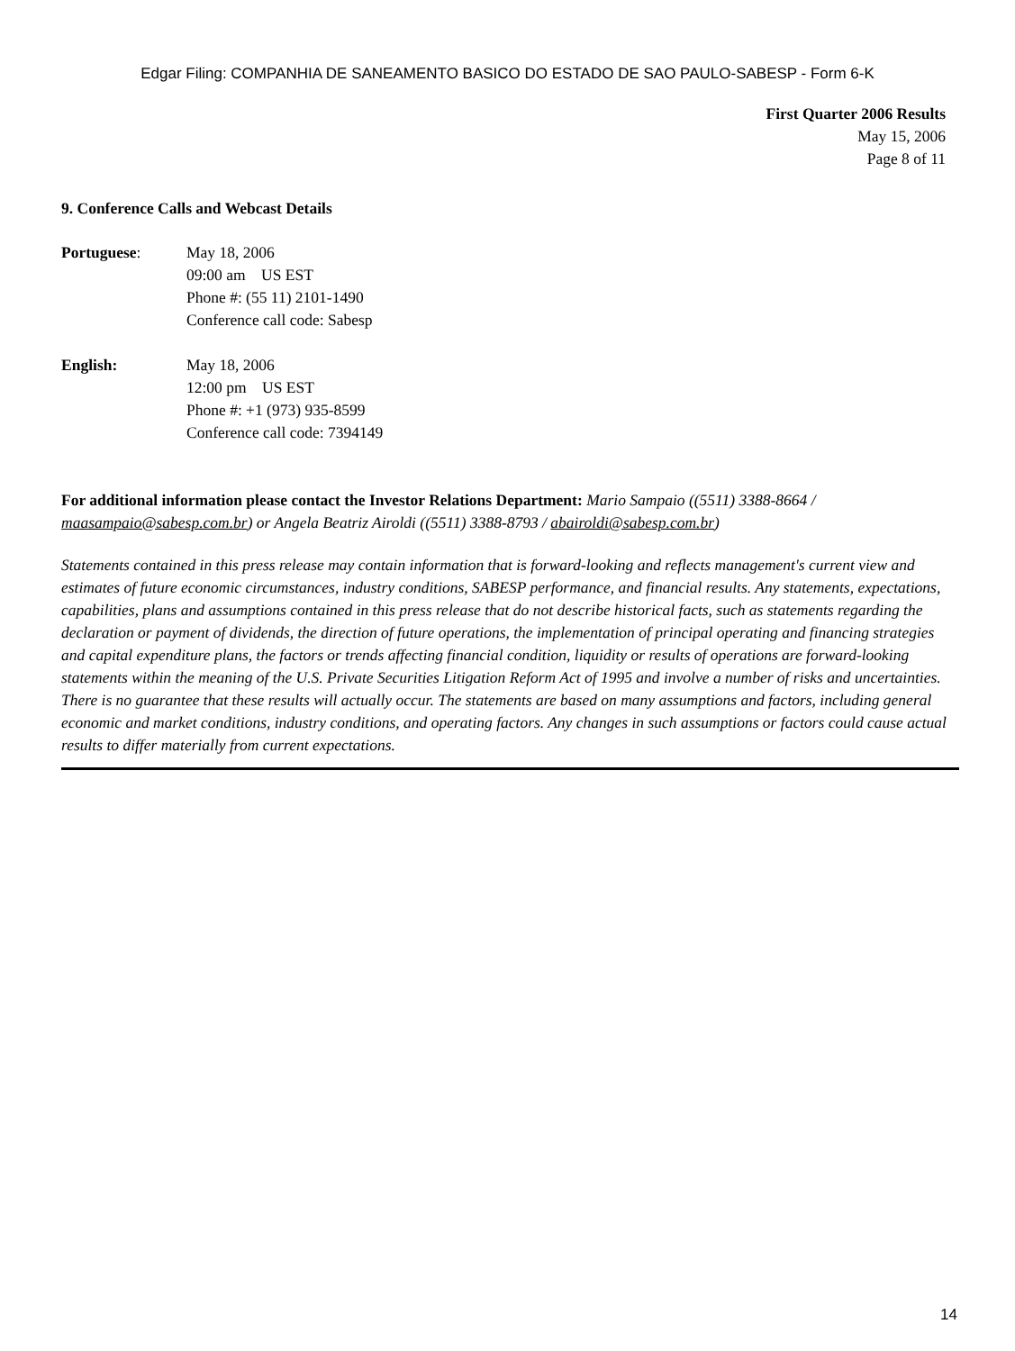Edgar Filing: COMPANHIA DE SANEAMENTO BASICO DO ESTADO DE SAO PAULO-SABESP - Form 6-K
First Quarter 2006 Results
May 15, 2006
Page 8 of 11
9. Conference Calls and Webcast Details
| Portuguese : | May 18, 2006 09:00 am US EST Phone #: (55 11) 2101-1490 Conference call code: Sabesp |
| English: | May 18, 2006 12:00 pm US EST Phone #: +1 (973) 935-8599 Conference call code: 7394149 |
For additional information please contact the Investor Relations Department: Mario Sampaio ((5511) 3388-8664 / maasampaio@sabesp.com.br) or Angela Beatriz Airoldi ((5511) 3388-8793 / abairoldi@sabesp.com.br)
Statements contained in this press release may contain information that is forward-looking and reflects management's current view and estimates of future economic circumstances, industry conditions, SABESP performance, and financial results. Any statements, expectations, capabilities, plans and assumptions contained in this press release that do not describe historical facts, such as statements regarding the declaration or payment of dividends, the direction of future operations, the implementation of principal operating and financing strategies and capital expenditure plans, the factors or trends affecting financial condition, liquidity or results of operations are forward-looking statements within the meaning of the U.S. Private Securities Litigation Reform Act of 1995 and involve a number of risks and uncertainties. There is no guarantee that these results will actually occur. The statements are based on many assumptions and factors, including general economic and market conditions, industry conditions, and operating factors. Any changes in such assumptions or factors could cause actual results to differ materially from current expectations.
14